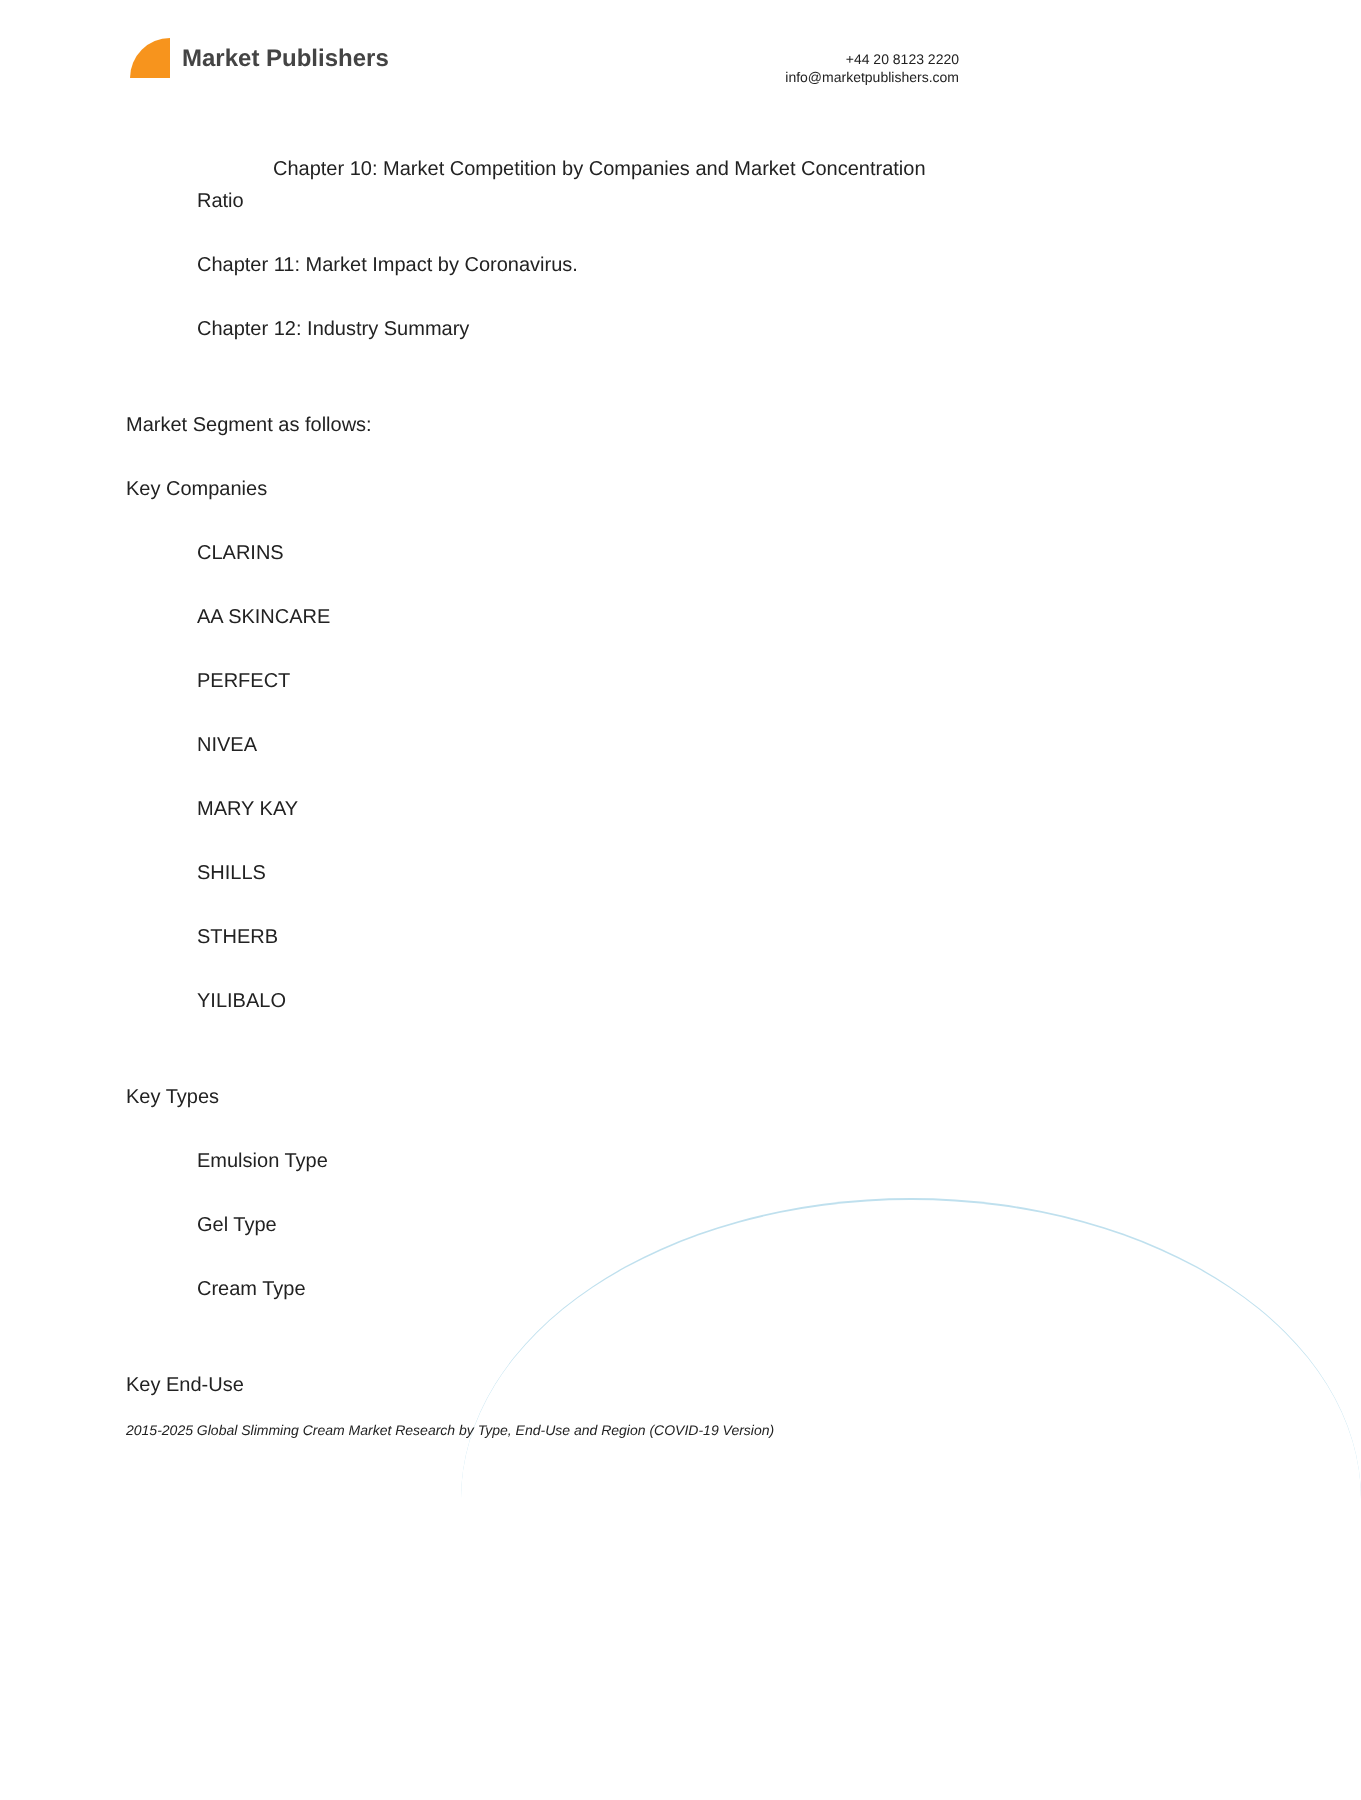Market Publishers
+44 20 8123 2220
info@marketpublishers.com
Chapter 10: Market Competition by Companies and Market Concentration Ratio
Chapter 11: Market Impact by Coronavirus.
Chapter 12: Industry Summary
Market Segment as follows:
Key Companies
CLARINS
AA SKINCARE
PERFECT
NIVEA
MARY KAY
SHILLS
STHERB
YILIBALO
Key Types
Emulsion Type
Gel Type
Cream Type
Key End-Use
2015-2025 Global Slimming Cream Market Research by Type, End-Use and Region (COVID-19 Version)